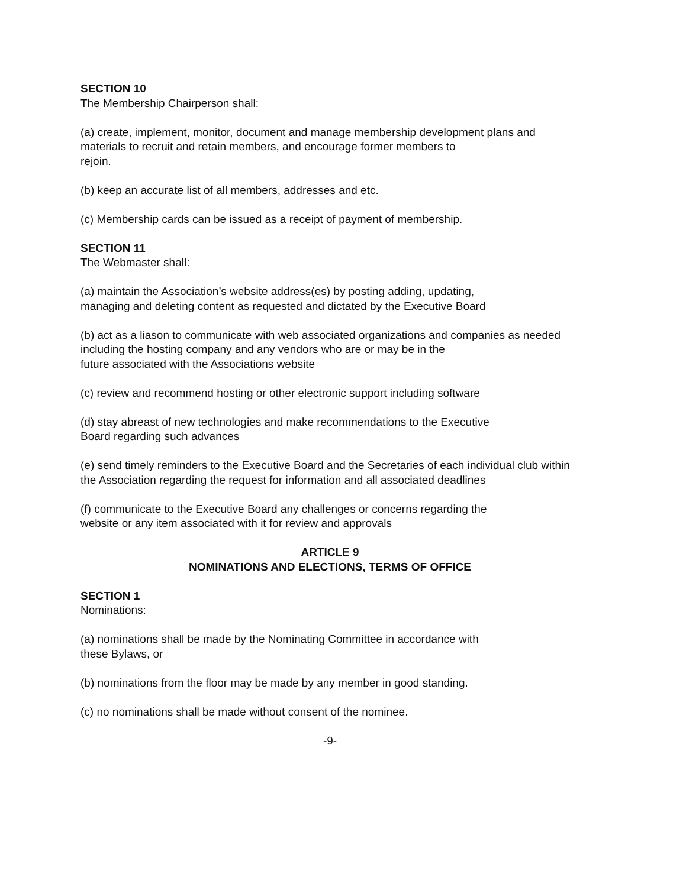SECTION 10
The Membership Chairperson shall:
(a) create, implement, monitor, document and manage membership development plans and materials to recruit and retain members, and encourage former members to
rejoin.
(b) keep an accurate list of all members, addresses and etc.
(c) Membership cards can be issued as a receipt of payment of membership.
SECTION 11
The Webmaster shall:
(a) maintain the Association’s website address(es) by posting adding, updating,
managing and deleting content as requested and dictated by the Executive Board
(b) act as a liason to communicate with web associated organizations and companies as needed including the hosting company and any vendors who are or may be in the
future associated with the Associations website
(c) review and recommend hosting or other electronic support including software
(d) stay abreast of new technologies and make recommendations to the Executive
Board regarding such advances
(e) send timely reminders to the Executive Board and the Secretaries of each individual club within the Association regarding the request for information and all associated deadlines
(f) communicate to the Executive Board any challenges or concerns regarding the
website or any item associated with it for review and approvals
ARTICLE 9
NOMINATIONS AND ELECTIONS, TERMS OF OFFICE
SECTION 1
Nominations:
(a) nominations shall be made by the Nominating Committee in accordance with
these Bylaws, or
(b) nominations from the floor may be made by any member in good standing.
(c) no nominations shall be made without consent of the nominee.
-9-